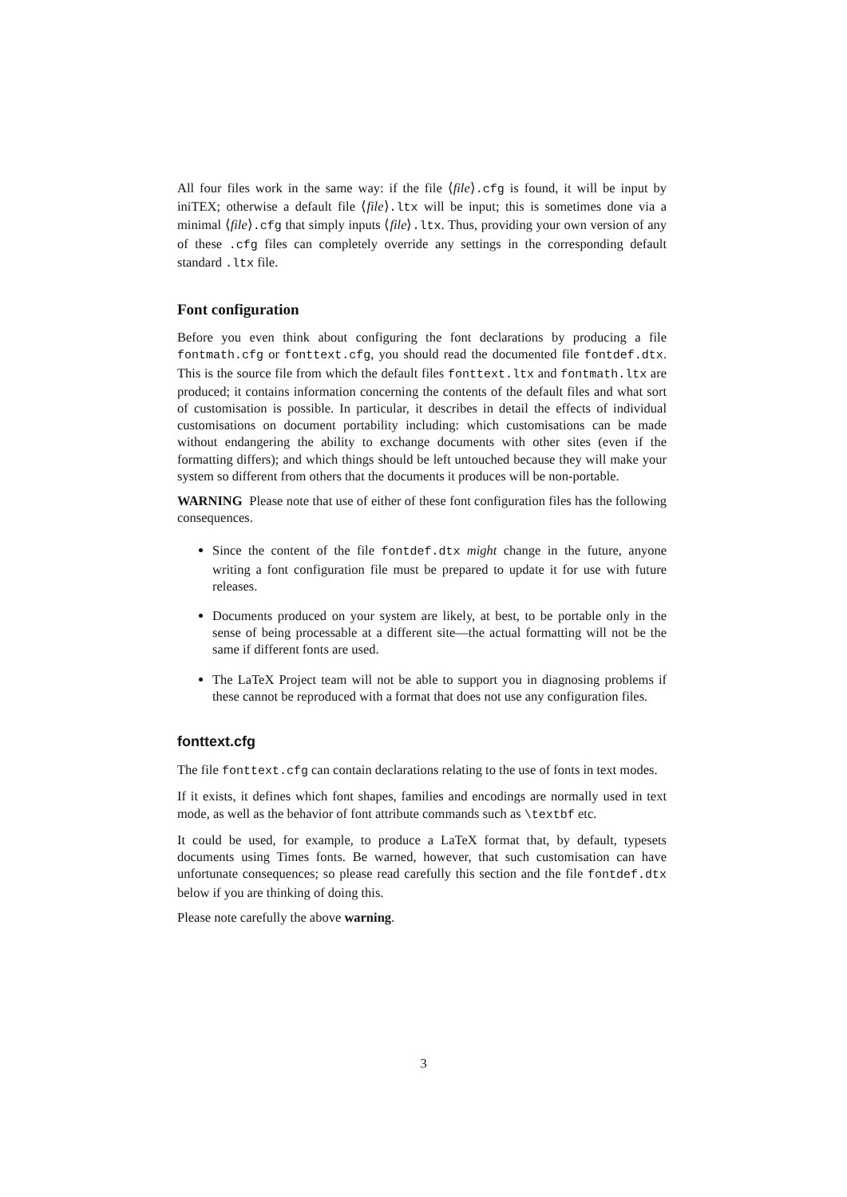All four files work in the same way: if the file ⟨file⟩.cfg is found, it will be input by iniTEX; otherwise a default file ⟨file⟩.ltx will be input; this is sometimes done via a minimal ⟨file⟩.cfg that simply inputs ⟨file⟩.ltx. Thus, providing your own version of any of these .cfg files can completely override any settings in the corresponding default standard .ltx file.
Font configuration
Before you even think about configuring the font declarations by producing a file fontmath.cfg or fonttext.cfg, you should read the documented file fontdef.dtx. This is the source file from which the default files fonttext.ltx and fontmath.ltx are produced; it contains information concerning the contents of the default files and what sort of customisation is possible. In particular, it describes in detail the effects of individual customisations on document portability including: which customisations can be made without endangering the ability to exchange documents with other sites (even if the formatting differs); and which things should be left untouched because they will make your system so different from others that the documents it produces will be non-portable.
WARNING Please note that use of either of these font configuration files has the following consequences.
Since the content of the file fontdef.dtx might change in the future, anyone writing a font configuration file must be prepared to update it for use with future releases.
Documents produced on your system are likely, at best, to be portable only in the sense of being processable at a different site—the actual formatting will not be the same if different fonts are used.
The LaTeX Project team will not be able to support you in diagnosing problems if these cannot be reproduced with a format that does not use any configuration files.
fonttext.cfg
The file fonttext.cfg can contain declarations relating to the use of fonts in text modes.
If it exists, it defines which font shapes, families and encodings are normally used in text mode, as well as the behavior of font attribute commands such as \textbf etc.
It could be used, for example, to produce a LaTeX format that, by default, typesets documents using Times fonts. Be warned, however, that such customisation can have unfortunate consequences; so please read carefully this section and the file fontdef.dtx below if you are thinking of doing this.
Please note carefully the above warning.
3